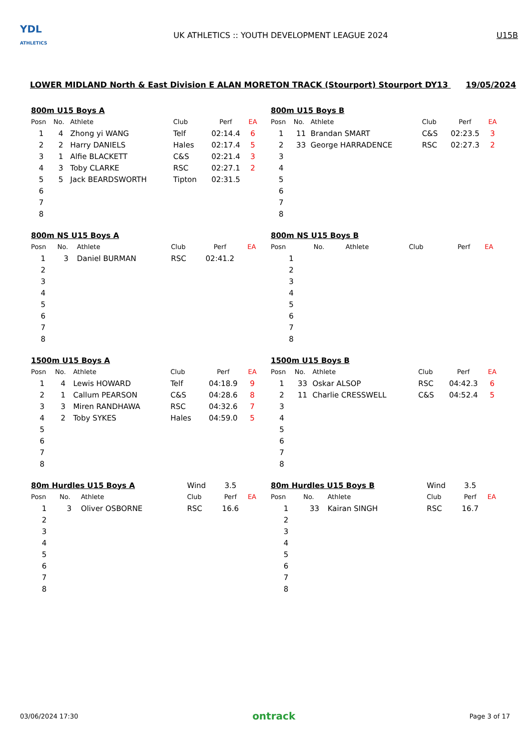YDL
ATHLETICS
UK ATHLETICS :: YOUTH DEVELOPMENT LEAGUE 2024
U15B
LOWER MIDLAND North & East Division E ALAN MORETON TRACK (Stourport) Stourport DY13 19/05/2024
| 800m U15 Boys A | | | | | |
| Posn | No. | Athlete | Club | Perf | EA |
| 1 | 4 | Zhong yi WANG | Telf | 02:14.4 | 6 |
| 2 | 2 | Harry DANIELS | Hales | 02:17.4 | 5 |
| 3 | 1 | Alfie BLACKETT | C&S | 02:21.4 | 3 |
| 4 | 3 | Toby CLARKE | RSC | 02:27.1 | 2 |
| 5 | 5 | Jack BEARDSWORTH | Tipton | 02:31.5 | |
| 6 | | | | | |
| 7 | | | | | |
| 8 | | | | | |
| 800m U15 Boys B | | | | | |
| Posn | No. | Athlete | Club | Perf | EA |
| 1 | 11 | Brandan SMART | C&S | 02:23.5 | 3 |
| 2 | 33 | George HARRADENCE | RSC | 02:27.3 | 2 |
| 3 | | | | | |
| 4 | | | | | |
| 5 | | | | | |
| 6 | | | | | |
| 7 | | | | | |
| 8 | | | | | |
| 800m NS U15 Boys A | | | | | |
| Posn | No. | Athlete | Club | Perf | EA |
| 1 | 3 | Daniel BURMAN | RSC | 02:41.2 | |
| 2 | | | | | |
| 3 | | | | | |
| 4 | | | | | |
| 5 | | | | | |
| 6 | | | | | |
| 7 | | | | | |
| 8 | | | | | |
| 800m NS U15 Boys B | | | | | |
| Posn | No. | Athlete | Club | Perf | EA |
| 1 | | | | | |
| 2 | | | | | |
| 3 | | | | | |
| 4 | | | | | |
| 5 | | | | | |
| 6 | | | | | |
| 7 | | | | | |
| 8 | | | | | |
| 1500m U15 Boys A | | | | | |
| Posn | No. | Athlete | Club | Perf | EA |
| 1 | 4 | Lewis HOWARD | Telf | 04:18.9 | 9 |
| 2 | 1 | Callum PEARSON | C&S | 04:28.6 | 8 |
| 3 | 3 | Miren RANDHAWA | RSC | 04:32.6 | 7 |
| 4 | 2 | Toby SYKES | Hales | 04:59.0 | 5 |
| 5 | | | | | |
| 6 | | | | | |
| 7 | | | | | |
| 8 | | | | | |
| 1500m U15 Boys B | | | | | |
| Posn | No. | Athlete | Club | Perf | EA |
| 1 | 33 | Oskar ALSOP | RSC | 04:42.3 | 6 |
| 2 | 11 | Charlie CRESSWELL | C&S | 04:52.4 | 5 |
| 3 | | | | | |
| 4 | | | | | |
| 5 | | | | | |
| 6 | | | | | |
| 7 | | | | | |
| 8 | | | | | |
| 80m Hurdles U15 Boys A | | | Wind | 3.5 | |
| Posn | No. | Athlete | Club | Perf | EA |
| 1 | 3 | Oliver OSBORNE | RSC | 16.6 | |
| 2 | | | | | |
| 3 | | | | | |
| 4 | | | | | |
| 5 | | | | | |
| 6 | | | | | |
| 7 | | | | | |
| 8 | | | | | |
| 80m Hurdles U15 Boys B | | | Wind | 3.5 | |
| Posn | No. | Athlete | Club | Perf | EA |
| 1 | 33 | Kairan SINGH | RSC | 16.7 | |
| 2 | | | | | |
| 3 | | | | | |
| 4 | | | | | |
| 5 | | | | | |
| 6 | | | | | |
| 7 | | | | | |
| 8 | | | | | |
03/06/2024 17:30
ontrack
Page 3 of 17